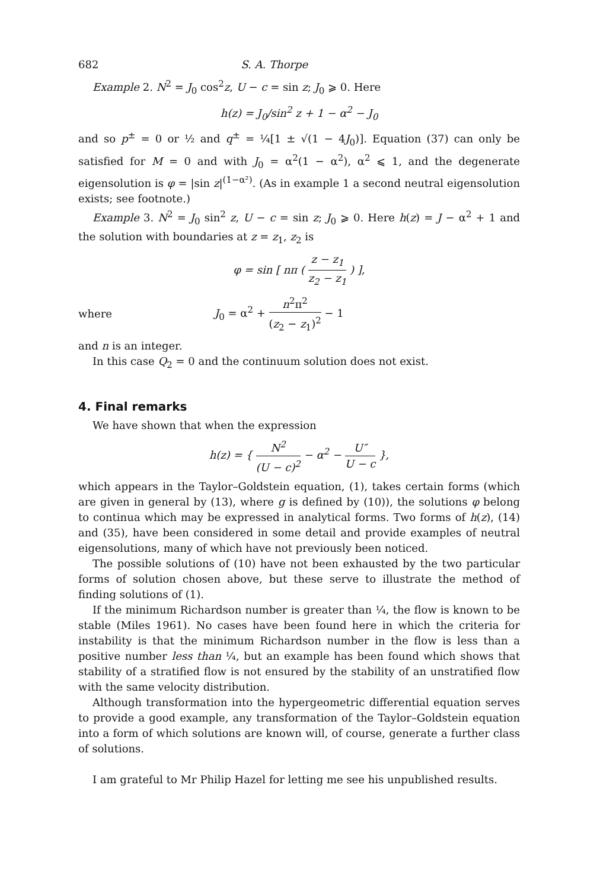682 S. A. Thorpe
Example 2. N<sup>2</sup> = J<sub>0</sub> cos<sup>2</sup>z, U − c = sin z; J<sub>0</sub> ⩾ 0. Here
h(z) = J<sub>0</sub>/sin<sup>2</sup> z + 1 − α<sup>2</sup> − J<sub>0</sub>
and so p<sup>±</sup> = 0 or ½ and q<sup>±</sup> = ¼[1 ± √(1 − 4J<sub>0</sub>)]. Equation (37) can only be satisfied for M = 0 and with J<sub>0</sub> = α<sup>2</sup>(1 − α<sup>2</sup>), α<sup>2</sup> ⩽ 1, and the degenerate eigensolution is φ = |sin z|<sup>(1−α²)</sup>. (As in example 1 a second neutral eigensolution exists; see footnote.)
Example 3. N<sup>2</sup> = J<sub>0</sub> sin<sup>2</sup> z, U − c = sin z; J<sub>0</sub> ⩾ 0. Here h(z) = J − α<sup>2</sup> + 1 and the solution with boundaries at z = z<sub>1</sub>, z<sub>2</sub> is
φ = sin [ nπ ( z − z<sub>1</sub> z<sub>2</sub> − z<sub>1</sub> ) ],
where J<sub>0</sub> = α<sup>2</sup> + n<sup>2</sup>π<sup>2</sup> (z<sub>2</sub> − z<sub>1</sub>)<sup>2</sup> − 1
and n is an integer.
In this case Q<sub>2</sub> = 0 and the continuum solution does not exist.
4. Final remarks
We have shown that when the expression
h(z) = { N<sup>2</sup> (U − c)<sup>2</sup> − α<sup>2</sup> − U″ U − c },
which appears in the Taylor–Goldstein equation, (1), takes certain forms (which are given in general by (13), where g is defined by (10)), the solutions φ belong to continua which may be expressed in analytical forms. Two forms of h(z), (14) and (35), have been considered in some detail and provide examples of neutral eigensolutions, many of which have not previously been noticed.
The possible solutions of (10) have not been exhausted by the two particular forms of solution chosen above, but these serve to illustrate the method of finding solutions of (1).
If the minimum Richardson number is greater than ¼, the flow is known to be stable (Miles 1961). No cases have been found here in which the criteria for instability is that the minimum Richardson number in the flow is less than a positive number less than ¼, but an example has been found which shows that stability of a stratified flow is not ensured by the stability of an unstratified flow with the same velocity distribution.
Although transformation into the hypergeometric differential equation serves to provide a good example, any transformation of the Taylor–Goldstein equation into a form of which solutions are known will, of course, generate a further class of solutions.
I am grateful to Mr Philip Hazel for letting me see his unpublished results.